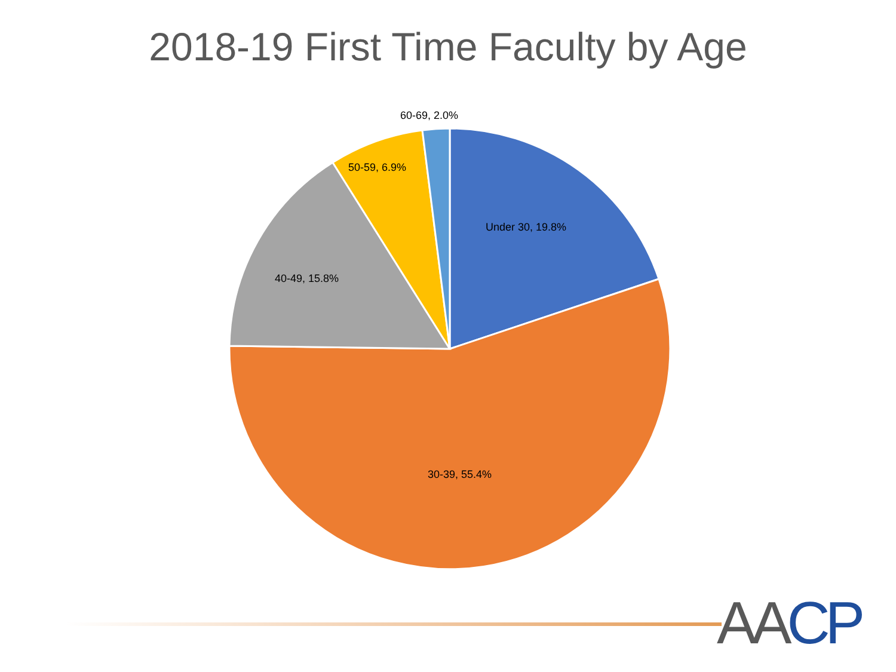2018-19 First Time Faculty by Age
60-69, 2.0%
50-59, 6.9%
Under 30, 19.8%
40-49, 15.8%
30-39, 55.4%
AA CP